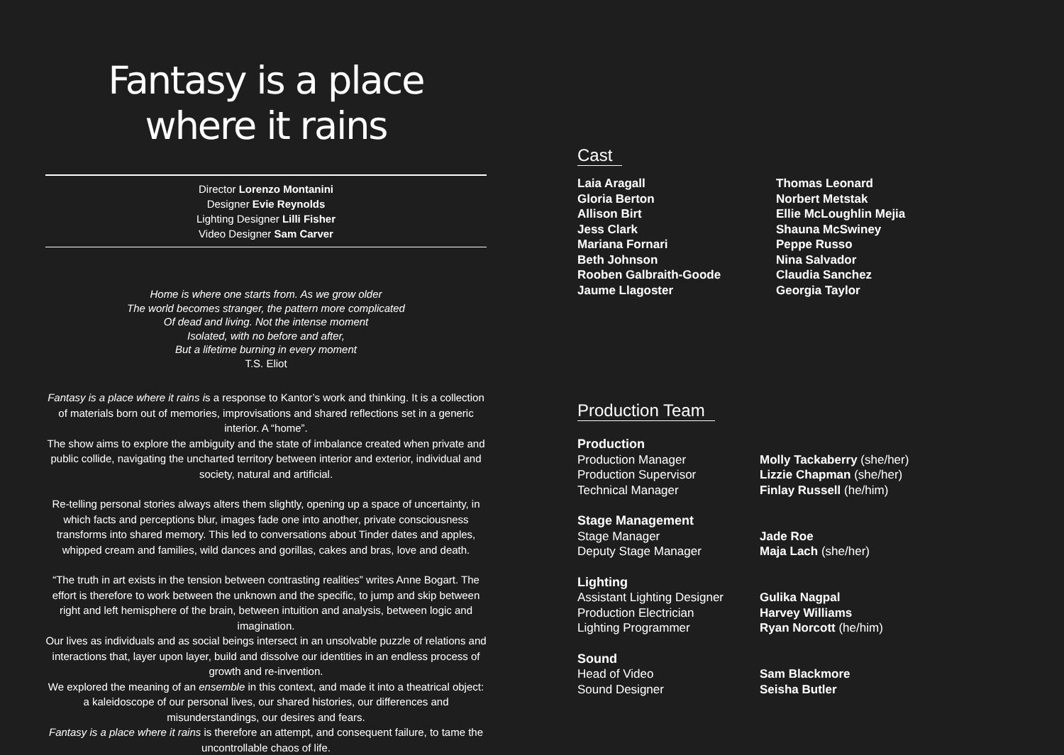Fantasy is a place
where it rains
Director Lorenzo Montanini
Designer Evie Reynolds
Lighting Designer Lilli Fisher
Video Designer Sam Carver
Home is where one starts from. As we grow older
The world becomes stranger, the pattern more complicated
Of dead and living. Not the intense moment
Isolated, with no before and after,
But a lifetime burning in every moment
T.S. Eliot
Fantasy is a place where it rains is a response to Kantor’s work and thinking. It is a collection of materials born out of memories, improvisations and shared reflections set in a generic interior. A “home”.
The show aims to explore the ambiguity and the state of imbalance created when private and public collide, navigating the uncharted territory between interior and exterior, individual and society, natural and artificial.
Re-telling personal stories always alters them slightly, opening up a space of uncertainty, in which facts and perceptions blur, images fade one into another, private consciousness transforms into shared memory. This led to conversations about Tinder dates and apples, whipped cream and families, wild dances and gorillas, cakes and bras, love and death.
“The truth in art exists in the tension between contrasting realities” writes Anne Bogart. The effort is therefore to work between the unknown and the specific, to jump and skip between right and left hemisphere of the brain, between intuition and analysis, between logic and imagination.
Our lives as individuals and as social beings intersect in an unsolvable puzzle of relations and interactions that, layer upon layer, build and dissolve our identities in an endless process of growth and re-invention.
We explored the meaning of an ensemble in this context, and made it into a theatrical object: a kaleidoscope of our personal lives, our shared histories, our differences and misunderstandings, our desires and fears.
Fantasy is a place where it rains is therefore an attempt, and consequent failure, to tame the uncontrollable chaos of life.
Cast
Laia Aragall
Gloria Berton
Allison Birt
Jess Clark
Mariana Fornari
Beth Johnson
Rooben Galbraith-Goode
Jaume Llagoster
Thomas Leonard
Norbert Metstak
Ellie McLoughlin Mejia
Shauna McSwiney
Peppe Russo
Nina Salvador
Claudia Sanchez
Georgia Taylor
Production Team
Production
Production Manager Molly Tackaberry (she/her)
Production Supervisor Lizzie Chapman (she/her)
Technical Manager Finlay Russell (he/him)
Stage Management
Stage Manager Jade Roe
Deputy Stage Manager Maja Lach (she/her)
Lighting
Assistant Lighting Designer Gulika Nagpal
Production Electrician Harvey Williams
Lighting Programmer Ryan Norcott (he/him)
Sound
Head of Video Sam Blackmore
Sound Designer Seisha Butler